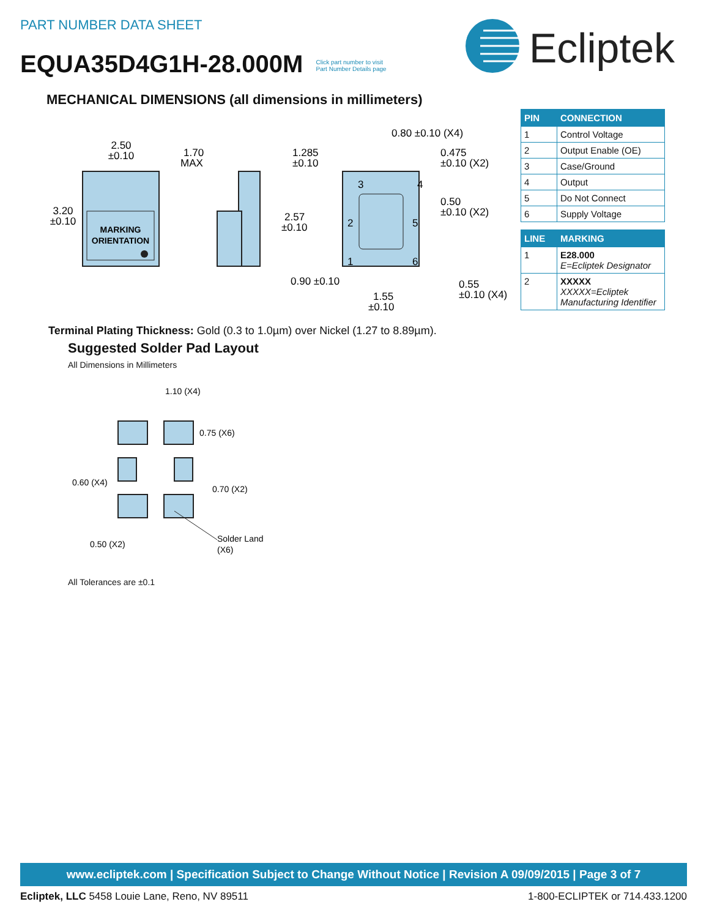PART NUMBER DATA SHEET
EQUA35D4G1H-28.000M Click part number to visit
Part Number Details page
Ecliptek
MECHANICAL DIMENSIONS (all dimensions in millimeters)
MARKING
ORIENTATION
2.50
±0.10
3.20
±0.10
1.70
MAX
3
4
2
5
1
6
0.80 ±0.10 (X4)
1.285
±0.10
0.475
±0.10 (X2)
0.50
±0.10 (X2)
2.57
±0.10
0.90 ±0.10
1.55
±0.10
0.55
±0.10 (X4)
| PIN | CONNECTION |
| --- | --- |
| 1 | Control Voltage |
| 2 | Output Enable (OE) |
| 3 | Case/Ground |
| 4 | Output |
| 5 | Do Not Connect |
| 6 | Supply Voltage |
| LINE | MARKING |
| --- | --- |
| 1 | E28.000 E=Ecliptek Designator |
| 2 | XXXXX XXXXX=Ecliptek Manufacturing Identifier |
Terminal Plating Thickness: Gold (0.3 to 1.0µm) over Nickel (1.27 to 8.89µm).
Suggested Solder Pad Layout
All Dimensions in Millimeters
1.10 (X4)
0.75 (X6)
0.60 (X4)
0.70 (X2)
0.50 (X2)
Solder Land
(X6)
All Tolerances are ±0.1
www.ecliptek.com | Specification Subject to Change Without Notice | Revision A 09/09/2015 | Page 3 of 7
Ecliptek, LLC 5458 Louie Lane, Reno, NV 89511 1-800-ECLIPTEK or 714.433.1200